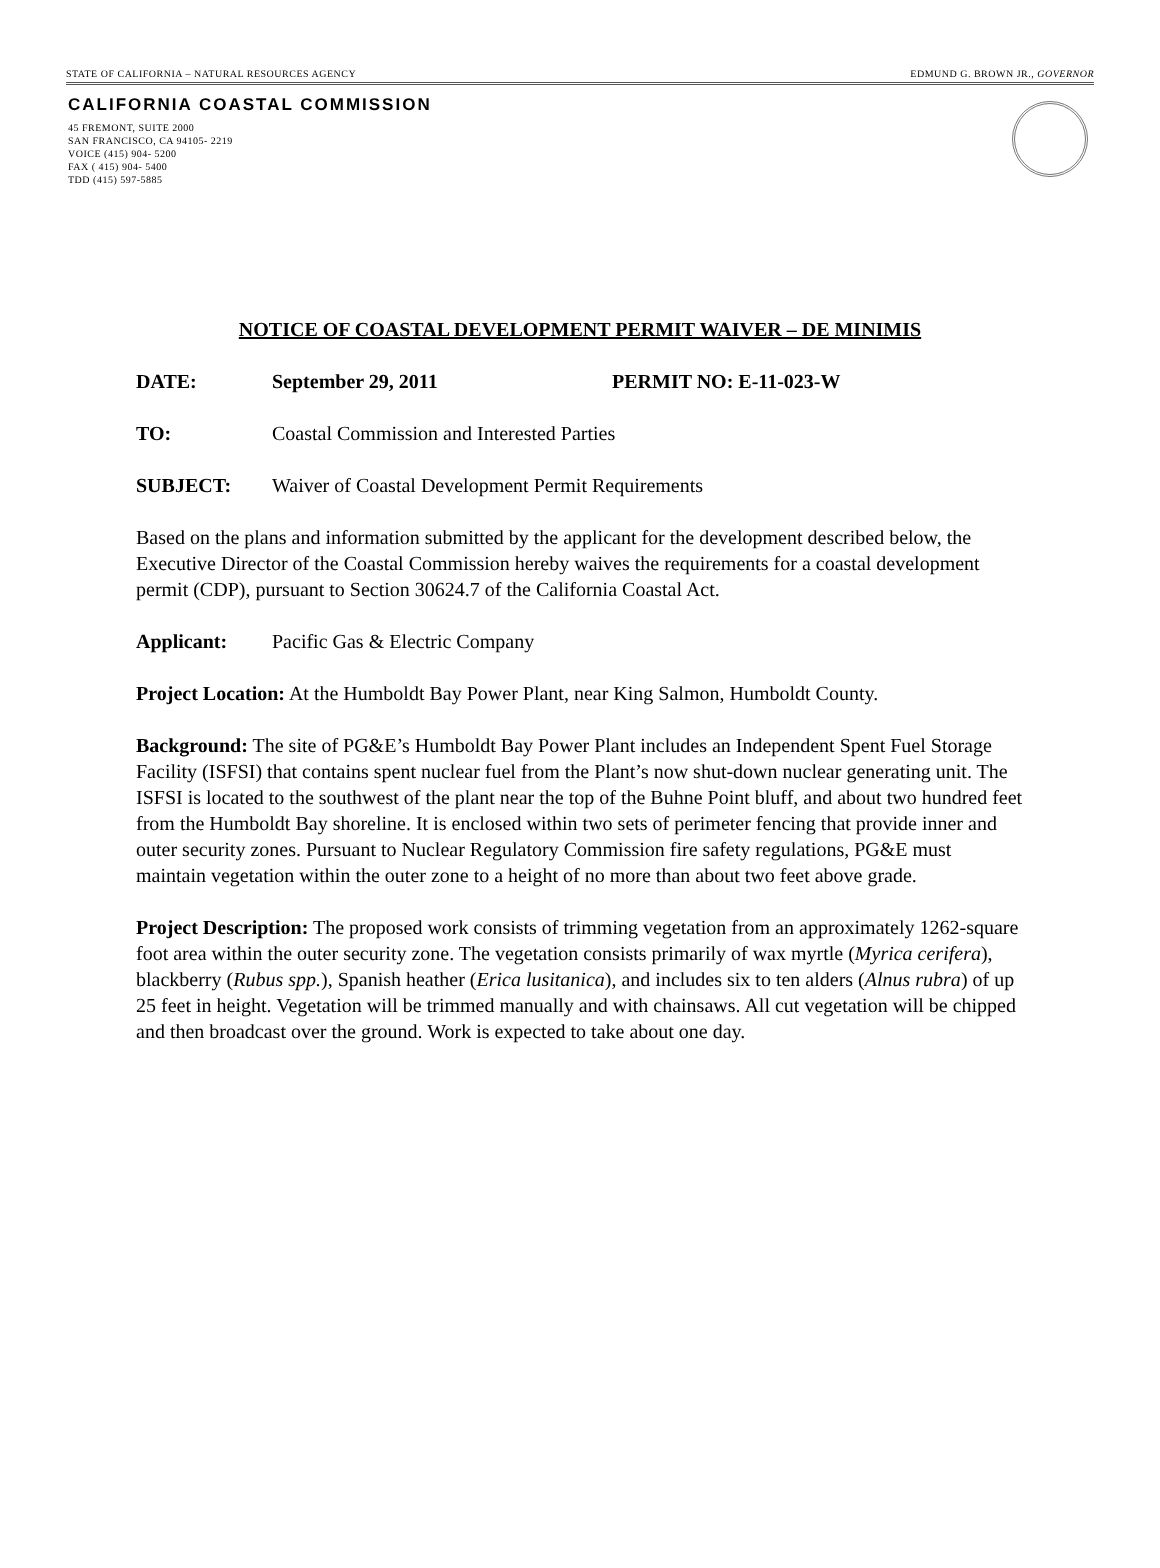STATE OF CALIFORNIA – NATURAL RESOURCES AGENCY EDMUND G. BROWN JR., GOVERNOR
CALIFORNIA COASTAL COMMISSION
45 FREMONT, SUITE 2000
SAN FRANCISCO, CA 94105- 2219
VOICE (415) 904- 5200
FAX ( 415) 904- 5400
TDD (415) 597-5885
NOTICE OF COASTAL DEVELOPMENT PERMIT WAIVER – DE MINIMIS
DATE: September 29, 2011 PERMIT NO: E-11-023-W
TO: Coastal Commission and Interested Parties
SUBJECT: Waiver of Coastal Development Permit Requirements
Based on the plans and information submitted by the applicant for the development described below, the Executive Director of the Coastal Commission hereby waives the requirements for a coastal development permit (CDP), pursuant to Section 30624.7 of the California Coastal Act.
Applicant: Pacific Gas & Electric Company
Project Location: At the Humboldt Bay Power Plant, near King Salmon, Humboldt County.
Background: The site of PG&E’s Humboldt Bay Power Plant includes an Independent Spent Fuel Storage Facility (ISFSI) that contains spent nuclear fuel from the Plant’s now shut-down nuclear generating unit. The ISFSI is located to the southwest of the plant near the top of the Buhne Point bluff, and about two hundred feet from the Humboldt Bay shoreline. It is enclosed within two sets of perimeter fencing that provide inner and outer security zones. Pursuant to Nuclear Regulatory Commission fire safety regulations, PG&E must maintain vegetation within the outer zone to a height of no more than about two feet above grade.
Project Description: The proposed work consists of trimming vegetation from an approximately 1262-square foot area within the outer security zone. The vegetation consists primarily of wax myrtle (Myrica cerifera), blackberry (Rubus spp.), Spanish heather (Erica lusitanica), and includes six to ten alders (Alnus rubra) of up 25 feet in height. Vegetation will be trimmed manually and with chainsaws. All cut vegetation will be chipped and then broadcast over the ground. Work is expected to take about one day.